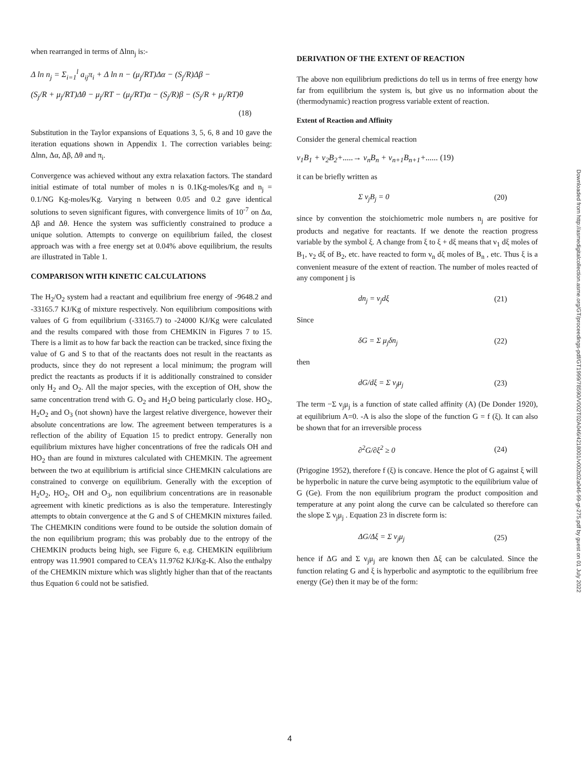when rearranged in terms of Δlnn<sub>j</sub> is:-
Δ ln n<sub>j</sub> = Σ<sub>i=1</sub><sup>l</sup> a<sub>ij</sub>π<sub>i</sub> + Δ ln n − (μ<sub>j</sub>/RT)Δα − (S<sub>j</sub>/R)Δβ −
(S<sub>j</sub>/R + μ<sub>j</sub>/RT)Δθ − μ<sub>j</sub>/RT − (μ<sub>j</sub>/RT)α − (S<sub>j</sub>/R)β − (S<sub>j</sub>/R + μ<sub>j</sub>/RT)θ
(18)
Substitution in the Taylor expansions of Equations 3, 5, 6, 8 and 10 gave the iteration equations shown in Appendix 1. The correction variables being: Δlnn, Δα, Δβ, Δθ and π<sub>i</sub>.
Convergence was achieved without any extra relaxation factors. The standard initial estimate of total number of moles n is 0.1Kg-moles/Kg and n<sub>j</sub> = 0.1/NG Kg-moles/Kg. Varying n between 0.05 and 0.2 gave identical solutions to seven significant figures, with convergence limits of 10<sup>-7</sup> on Δα, Δβ and Δθ. Hence the system was sufficiently constrained to produce a unique solution. Attempts to converge on equilibrium failed, the closest approach was with a free energy set at 0.04% above equilibrium, the results are illustrated in Table 1.
COMPARISON WITH KINETIC CALCULATIONS
The H<sub>2</sub>/O<sub>2</sub> system had a reactant and equilibrium free energy of -9648.2 and -33165.7 KJ/Kg of mixture respectively. Non equilibrium compositions with values of G from equilibrium (-33165.7) to -24000 KJ/Kg were calculated and the results compared with those from CHEMKIN in Figures 7 to 15. There is a limit as to how far back the reaction can be tracked, since fixing the value of G and S to that of the reactants does not result in the reactants as products, since they do not represent a local minimum; the program will predict the reactants as products if it is additionally constrained to consider only H<sub>2</sub> and O<sub>2</sub>. All the major species, with the exception of OH, show the same concentration trend with G. O<sub>2</sub> and H<sub>2</sub>O being particularly close. HO<sub>2</sub>, H<sub>2</sub>O<sub>2</sub> and O<sub>3</sub> (not shown) have the largest relative divergence, however their absolute concentrations are low. The agreement between temperatures is a reflection of the ability of Equation 15 to predict entropy. Generally non equilibrium mixtures have higher concentrations of free the radicals OH and HO<sub>2</sub> than are found in mixtures calculated with CHEMKIN. The agreement between the two at equilibrium is artificial since CHEMKIN calculations are constrained to converge on equilibrium. Generally with the exception of H<sub>2</sub>O<sub>2</sub>, HO<sub>2</sub>, OH and O<sub>3</sub>, non equilibrium concentrations are in reasonable agreement with kinetic predictions as is also the temperature. Interestingly attempts to obtain convergence at the G and S of CHEMKIN mixtures failed. The CHEMKIN conditions were found to be outside the solution domain of the non equilibrium program; this was probably due to the entropy of the CHEMKIN products being high, see Figure 6, e.g. CHEMKIN equilibrium entropy was 11.9901 compared to CEA's 11.9762 KJ/Kg-K. Also the enthalpy of the CHEMKIN mixture which was slightly higher than that of the reactants thus Equation 6 could not be satisfied.
DERIVATION OF THE EXTENT OF REACTION
The above non equilibrium predictions do tell us in terms of free energy how far from equilibrium the system is, but give us no information about the (thermodynamic) reaction progress variable extent of reaction.
Extent of Reaction and Affinity
Consider the general chemical reaction
ν<sub>1</sub>B<sub>1</sub> + ν<sub>2</sub>B<sub>2</sub>+.....→ ν<sub>n</sub>B<sub>n</sub> + ν<sub>n+1</sub>B<sub>n+1</sub>+...... (19)
it can be briefly written as
Σ ν<sub>j</sub>B<sub>j</sub> = 0 (20)
since by convention the stoichiometric mole numbers n<sub>j</sub> are positive for products and negative for reactants. If we denote the reaction progress variable by the symbol ξ. A change from ξ to ξ + dξ means that ν<sub>1</sub> dξ moles of B<sub>1</sub>, ν<sub>2</sub> dξ of B<sub>2</sub>, etc. have reacted to form ν<sub>n</sub> dξ moles of B<sub>n</sub> , etc. Thus ξ is a convenient measure of the extent of reaction. The number of moles reacted of any component j is
dn<sub>j</sub> = ν<sub>j</sub>dξ (21)
Since
δG = Σ μ<sub>j</sub>δn<sub>j</sub> (22)
then
dG/dξ = Σ ν<sub>j</sub>μ<sub>j</sub> (23)
The term −Σ ν<sub>j</sub>μ<sub>j</sub> is a function of state called affinity (A) (De Donder 1920), at equilibrium A=0. -A is also the slope of the function G = f (ξ). It can also be shown that for an irreversible process
∂<sup>2</sup>G/∂ξ<sup>2</sup> ≥ 0 (24)
(Prigogine 1952), therefore f (ξ) is concave. Hence the plot of G against ξ will be hyperbolic in nature the curve being asymptotic to the equilibrium value of G (Ge). From the non equilibrium program the product composition and temperature at any point along the curve can be calculated so therefore can the slope Σ ν<sub>j</sub>μ<sub>j</sub> . Equation 23 in discrete form is:
ΔG/Δξ = Σ ν<sub>j</sub>μ<sub>j</sub> (25)
hence if ΔG and Σ ν<sub>j</sub>μ<sub>j</sub> are known then Δξ can be calculated. Since the function relating G and ξ is hyperbolic and asymptotic to the equilibrium free energy (Ge) then it may be of the form:
Downloaded from http://asmedigitalcollection.asme.org/GT/proceedings-pdf/GT1999/78590/V002T02A046/4218001/v002t02a046-99-gt-275.pdf by guest on 01 July 2022
4